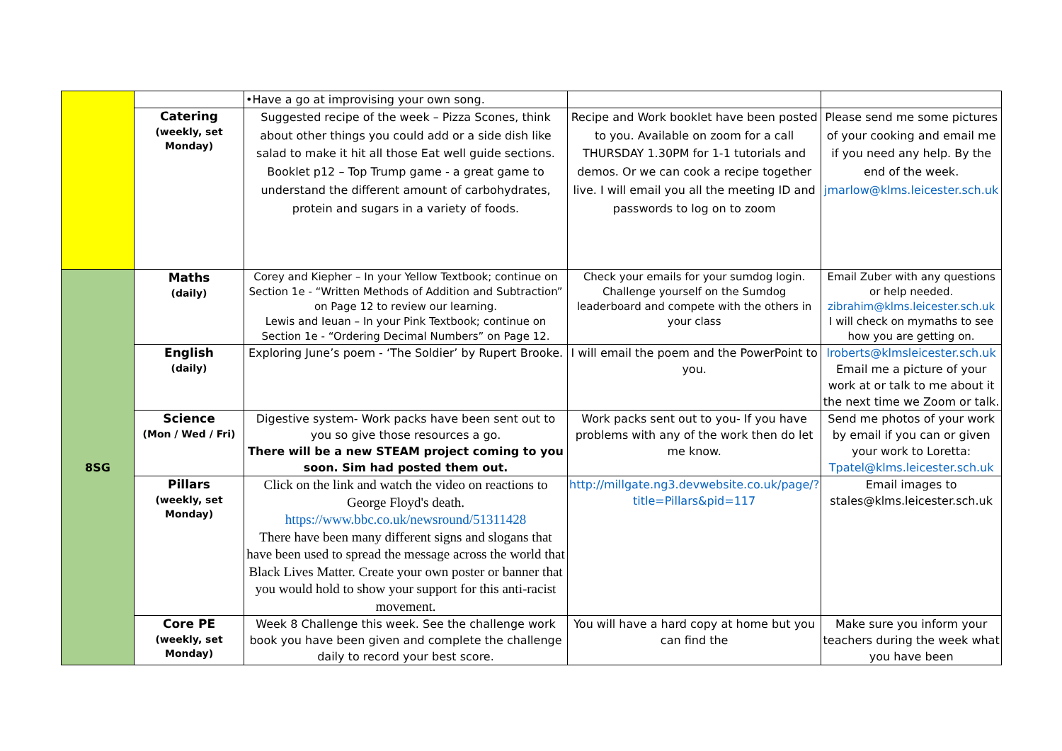| | | •Have a go at improvising your own song. | | |
| | Catering (weekly, set Monday) | Suggested recipe of the week – Pizza Scones, think about other things you could add or a side dish like salad to make it hit all those Eat well guide sections. Booklet p12 – Top Trump game - a great game to understand the different amount of carbohydrates, protein and sugars in a variety of foods. | Recipe and Work booklet have been posted to you. Available on zoom for a call THURSDAY 1.30PM for 1-1 tutorials and demos. Or we can cook a recipe together live. I will email you all the meeting ID and passwords to log on to zoom | Please send me some pictures of your cooking and email me if you need any help. By the end of the week. jmarlow@klms.leicester.sch.uk |
| 8SG | Maths (daily) | Corey and Kiepher – In your Yellow Textbook; continue on Section 1e - “Written Methods of Addition and Subtraction” on Page 12 to review our learning. Lewis and Ieuan – In your Pink Textbook; continue on Section 1e - “Ordering Decimal Numbers” on Page 12. | Check your emails for your sumdog login. Challenge yourself on the Sumdog leaderboard and compete with the others in your class | Email Zuber with any questions or help needed. zibrahim@klms.leicester.sch.uk I will check on mymaths to see how you are getting on. |
| | English (daily) | Exploring June’s poem - ‘The Soldier’ by Rupert Brooke. | I will email the poem and the PowerPoint to you. | lroberts@klmsleicester.sch.uk Email me a picture of your work at or talk to me about it the next time we Zoom or talk. |
| | Science (Mon / Wed / Fri) | Digestive system- Work packs have been sent out to you so give those resources a go. There will be a new STEAM project coming to you soon. Sim had posted them out. | Work packs sent out to you- If you have problems with any of the work then do let me know. | Send me photos of your work by email if you can or given your work to Loretta: Tpatel@klms.leicester.sch.uk |
| | Pillars (weekly, set Monday) | Click on the link and watch the video on reactions to George Floyd's death. https://www.bbc.co.uk/newsround/51311428 There have been many different signs and slogans that have been used to spread the message across the world that Black Lives Matter. Create your own poster or banner that you would hold to show your support for this anti-racist movement. | http://millgate.ng3.devwebsite.co.uk/page/?title=Pillars&pid=117 | Email images to stales@klms.leicester.sch.uk |
| | Core PE (weekly, set Monday) | Week 8 Challenge this week. See the challenge work book you have been given and complete the challenge daily to record your best score. | You will have a hard copy at home but you can find the | Make sure you inform your teachers during the week what you have been |